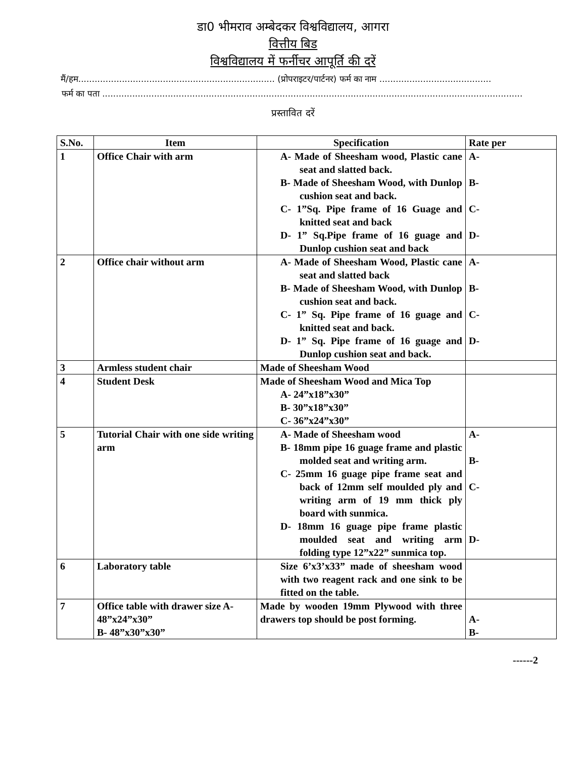डा0 भीमराव अम्बेदकर विश्वविद्यालय, आगरा
वित्तीय बिड
विश्वविद्यालय में फर्नीचर आपूर्ति की दरें
मैं/हम........................................................................ (प्रोपराइटर/पार्टनर) फर्म का नाम .........................................
फर्म का पता ..........................................................................................................................................................
प्रस्तावित दरें
| S.No. | Item | Specification | Rate per |
| --- | --- | --- | --- |
| 1 | Office Chair with arm | A- Made of Sheesham wood, Plastic cane seat and slatted back. B- Made of Sheesham Wood, with Dunlop cushion seat and back. C- 1”Sq. Pipe frame of 16 Guage and knitted seat and back D- 1” Sq.Pipe frame of 16 guage and Dunlop cushion seat and back | A- B- C- D- |
| 2 | Office chair without arm | A- Made of Sheesham Wood, Plastic cane seat and slatted back B- Made of Sheesham Wood, with Dunlop cushion seat and back. C- 1” Sq. Pipe frame of 16 guage and knitted seat and back. D- 1” Sq. Pipe frame of 16 guage and Dunlop cushion seat and back. | A- B- C- D- |
| 3 | Armless student chair | Made of Sheesham Wood | |
| 4 | Student Desk | Made of Sheesham Wood and Mica Top A- 24”x18”x30” B- 30”x18”x30” C- 36”x24”x30” | |
| 5 | Tutorial Chair with one side writing arm | A- Made of Sheesham wood B- 18mm pipe 16 guage frame and plastic molded seat and writing arm. C- 25mm 16 guage pipe frame seat and back of 12mm self moulded ply and writing arm of 19 mm thick ply board with sunmica. D- 18mm 16 guage pipe frame plastic moulded seat and writing arm folding type 12”x22” sunmica top. | A- B- C- D- |
| 6 | Laboratory table | Size 6’x3’x33” made of sheesham wood with two reagent rack and one sink to be fitted on the table. | |
| 7 | Office table with drawer size A-48”x24”x30” B- 48”x30”x30” | Made by wooden 19mm Plywood with three drawers top should be post forming. | A- B- |
------2